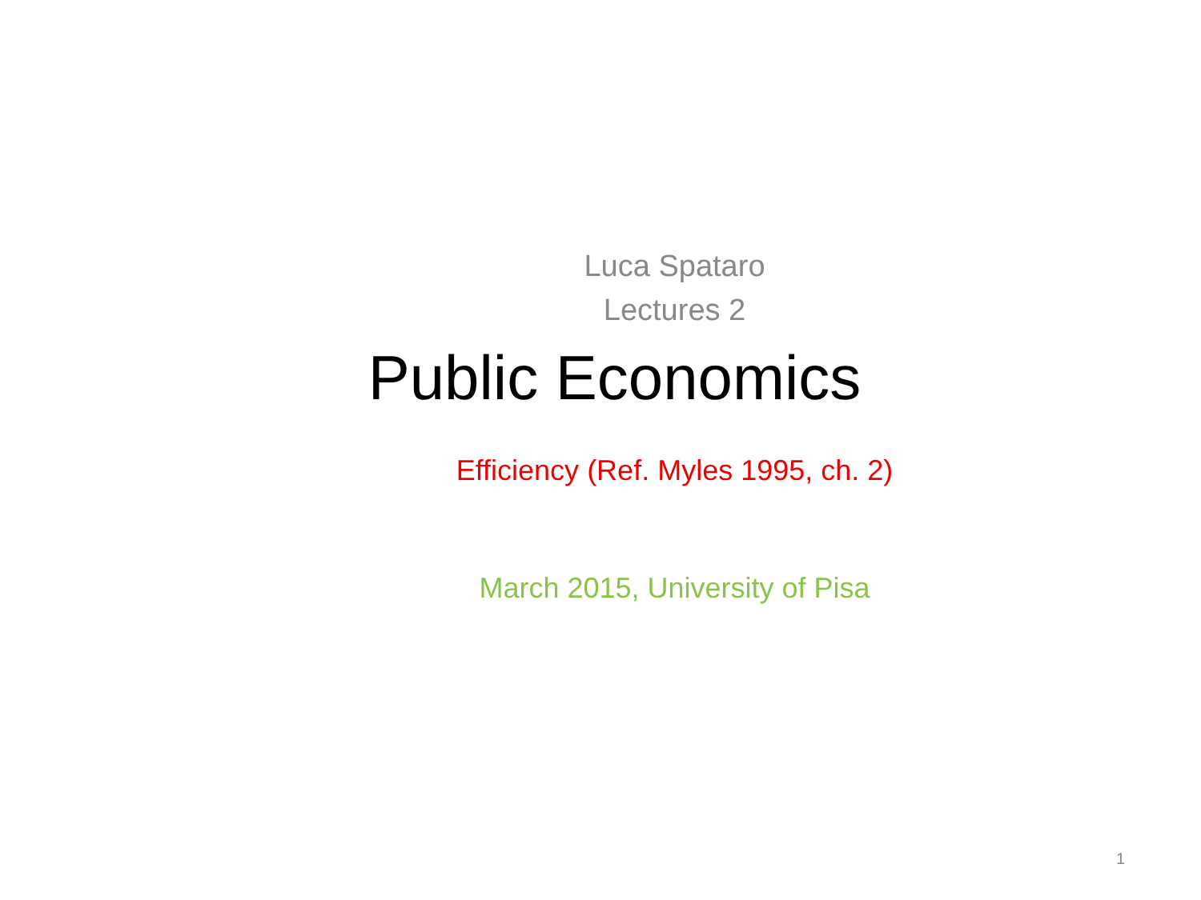Luca Spataro
Lectures 2
Public Economics
Efficiency (Ref. Myles 1995, ch. 2)
March 2015, University of Pisa
1